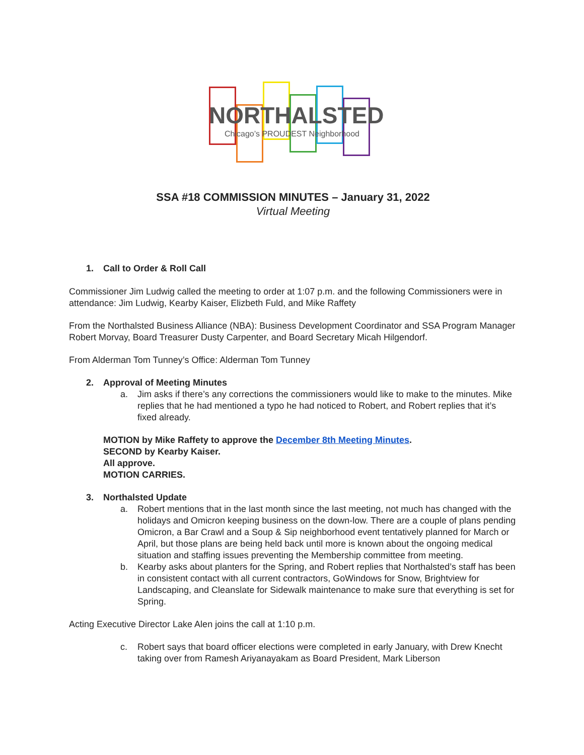NORTHALSTED
Chicago’s PROUDEST Neighborhood
SSA #18 COMMISSION MINUTES – January 31, 2022
Virtual Meeting
1. Call to Order & Roll Call
Commissioner Jim Ludwig called the meeting to order at 1:07 p.m. and the following Commissioners were in attendance: Jim Ludwig, Kearby Kaiser, Elizbeth Fuld, and Mike Raffety
From the Northalsted Business Alliance (NBA): Business Development Coordinator and SSA Program Manager Robert Morvay, Board Treasurer Dusty Carpenter, and Board Secretary Micah Hilgendorf.
From Alderman Tom Tunney’s Office: Alderman Tom Tunney
2. Approval of Meeting Minutes
a. Jim asks if there’s any corrections the commissioners would like to make to the minutes. Mike replies that he had mentioned a typo he had noticed to Robert, and Robert replies that it’s fixed already.
MOTION by Mike Raffety to approve the December 8th Meeting Minutes.
SECOND by Kearby Kaiser.
All approve.
MOTION CARRIES.
3. Northalsted Update
a. Robert mentions that in the last month since the last meeting, not much has changed with the holidays and Omicron keeping business on the down-low. There are a couple of plans pending Omicron, a Bar Crawl and a Soup & Sip neighborhood event tentatively planned for March or April, but those plans are being held back until more is known about the ongoing medical situation and staffing issues preventing the Membership committee from meeting.
b. Kearby asks about planters for the Spring, and Robert replies that Northalsted’s staff has been in consistent contact with all current contractors, GoWindows for Snow, Brightview for Landscaping, and Cleanslate for Sidewalk maintenance to make sure that everything is set for Spring.
Acting Executive Director Lake Alen joins the call at 1:10 p.m.
c. Robert says that board officer elections were completed in early January, with Drew Knecht taking over from Ramesh Ariyanayakam as Board President, Mark Liberson